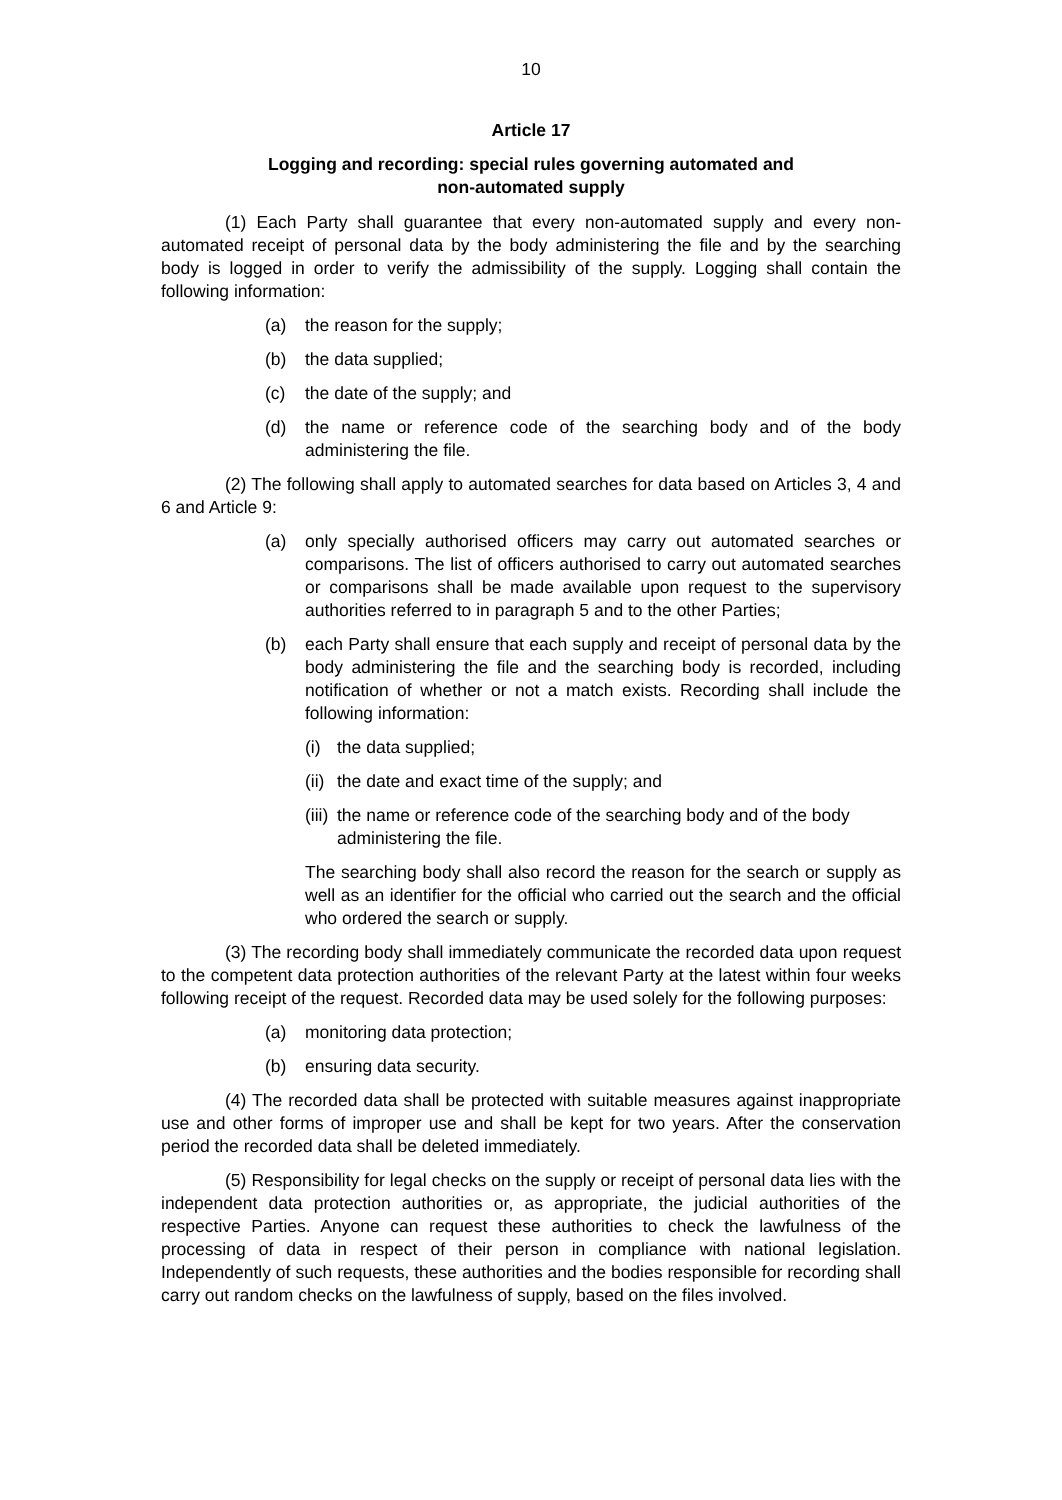10
Article 17
Logging and recording: special rules governing automated and
non-automated supply
(1) Each Party shall guarantee that every non-automated supply and every non-automated receipt of personal data by the body administering the file and by the searching body is logged in order to verify the admissibility of the supply. Logging shall contain the following information:
(a) the reason for the supply;
(b) the data supplied;
(c) the date of the supply; and
(d) the name or reference code of the searching body and of the body administering the file.
(2) The following shall apply to automated searches for data based on Articles 3, 4 and 6 and Article 9:
(a) only specially authorised officers may carry out automated searches or comparisons. The list of officers authorised to carry out automated searches or comparisons shall be made available upon request to the supervisory authorities referred to in paragraph 5 and to the other Parties;
(b) each Party shall ensure that each supply and receipt of personal data by the body administering the file and the searching body is recorded, including notification of whether or not a match exists. Recording shall include the following information:
(i) the data supplied;
(ii) the date and exact time of the supply; and
(iii) the name or reference code of the searching body and of the body administering the file.
The searching body shall also record the reason for the search or supply as well as an identifier for the official who carried out the search and the official who ordered the search or supply.
(3) The recording body shall immediately communicate the recorded data upon request to the competent data protection authorities of the relevant Party at the latest within four weeks following receipt of the request. Recorded data may be used solely for the following purposes:
(a) monitoring data protection;
(b) ensuring data security.
(4) The recorded data shall be protected with suitable measures against inappropriate use and other forms of improper use and shall be kept for two years. After the conservation period the recorded data shall be deleted immediately.
(5) Responsibility for legal checks on the supply or receipt of personal data lies with the independent data protection authorities or, as appropriate, the judicial authorities of the respective Parties. Anyone can request these authorities to check the lawfulness of the processing of data in respect of their person in compliance with national legislation. Independently of such requests, these authorities and the bodies responsible for recording shall carry out random checks on the lawfulness of supply, based on the files involved.